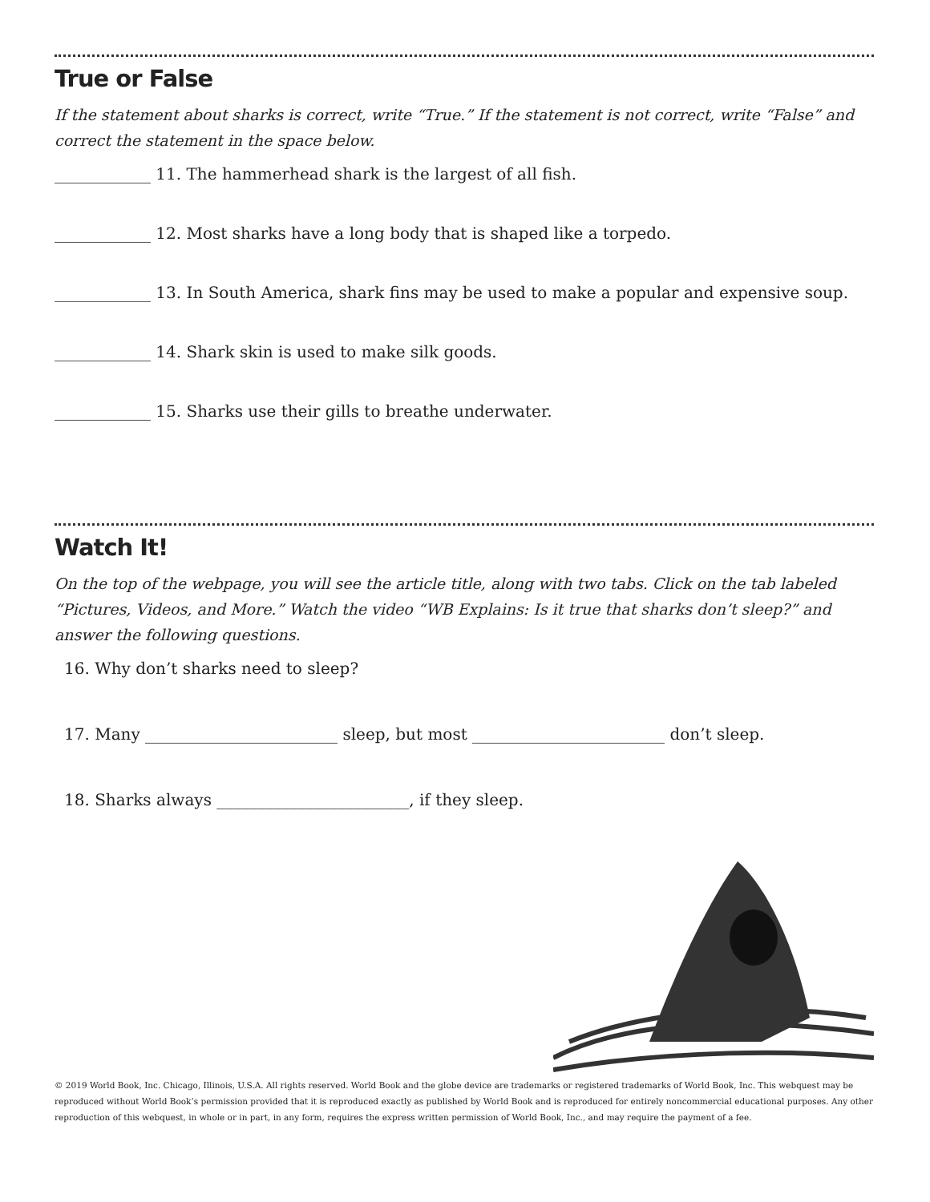True or False
If the statement about sharks is correct, write “True.” If the statement is not correct, write “False” and correct the statement in the space below.
____________ 11. The hammerhead shark is the largest of all fish.
____________ 12. Most sharks have a long body that is shaped like a torpedo.
____________ 13. In South America, shark fins may be used to make a popular and expensive soup.
____________ 14. Shark skin is used to make silk goods.
____________ 15. Sharks use their gills to breathe underwater.
Watch It!
On the top of the webpage, you will see the article title, along with two tabs. Click on the tab labeled “Pictures, Videos, and More.” Watch the video “WB Explains: Is it true that sharks don’t sleep?” and answer the following questions.
16. Why don’t sharks need to sleep?
17. Many ________________________ sleep, but most ________________________ don’t sleep.
18. Sharks always ________________________, if they sleep.
© 2019 World Book, Inc. Chicago, Illinois, U.S.A. All rights reserved. World Book and the globe device are trademarks or registered trademarks of World Book, Inc. This webquest may be reproduced without World Book’s permission provided that it is reproduced exactly as published by World Book and is reproduced for entirely noncommercial educational purposes. Any other reproduction of this webquest, in whole or in part, in any form, requires the express written permission of World Book, Inc., and may require the payment of a fee.